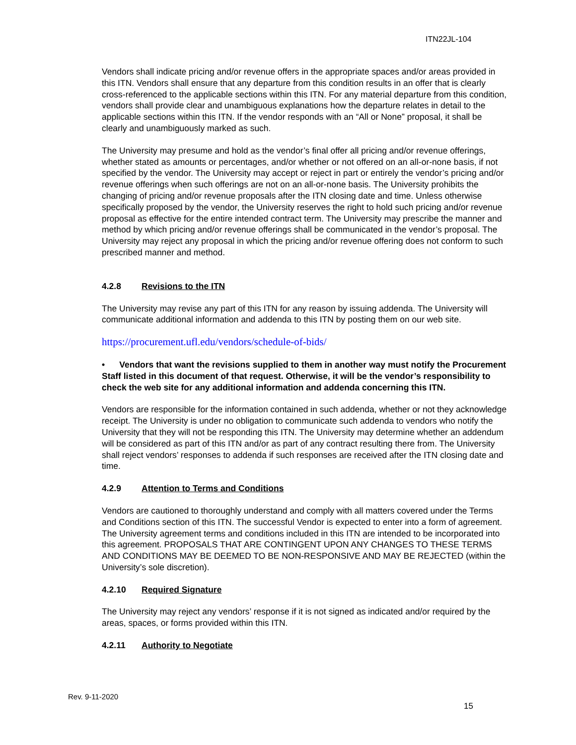ITN22JL-104
Vendors shall indicate pricing and/or revenue offers in the appropriate spaces and/or areas provided in this ITN. Vendors shall ensure that any departure from this condition results in an offer that is clearly cross-referenced to the applicable sections within this ITN. For any material departure from this condition, vendors shall provide clear and unambiguous explanations how the departure relates in detail to the applicable sections within this ITN. If the vendor responds with an “All or None” proposal, it shall be clearly and unambiguously marked as such.
The University may presume and hold as the vendor’s final offer all pricing and/or revenue offerings, whether stated as amounts or percentages, and/or whether or not offered on an all-or-none basis, if not specified by the vendor. The University may accept or reject in part or entirely the vendor’s pricing and/or revenue offerings when such offerings are not on an all-or-none basis. The University prohibits the changing of pricing and/or revenue proposals after the ITN closing date and time. Unless otherwise specifically proposed by the vendor, the University reserves the right to hold such pricing and/or revenue proposal as effective for the entire intended contract term. The University may prescribe the manner and method by which pricing and/or revenue offerings shall be communicated in the vendor’s proposal. The University may reject any proposal in which the pricing and/or revenue offering does not conform to such prescribed manner and method.
4.2.8 Revisions to the ITN
The University may revise any part of this ITN for any reason by issuing addenda. The University will communicate additional information and addenda to this ITN by posting them on our web site.
https://procurement.ufl.edu/vendors/schedule-of-bids/
• Vendors that want the revisions supplied to them in another way must notify the Procurement Staff listed in this document of that request. Otherwise, it will be the vendor’s responsibility to check the web site for any additional information and addenda concerning this ITN.
Vendors are responsible for the information contained in such addenda, whether or not they acknowledge receipt. The University is under no obligation to communicate such addenda to vendors who notify the University that they will not be responding this ITN. The University may determine whether an addendum will be considered as part of this ITN and/or as part of any contract resulting there from. The University shall reject vendors’ responses to addenda if such responses are received after the ITN closing date and time.
4.2.9 Attention to Terms and Conditions
Vendors are cautioned to thoroughly understand and comply with all matters covered under the Terms and Conditions section of this ITN. The successful Vendor is expected to enter into a form of agreement. The University agreement terms and conditions included in this ITN are intended to be incorporated into this agreement. PROPOSALS THAT ARE CONTINGENT UPON ANY CHANGES TO THESE TERMS AND CONDITIONS MAY BE DEEMED TO BE NON-RESPONSIVE AND MAY BE REJECTED (within the University’s sole discretion).
4.2.10 Required Signature
The University may reject any vendors’ response if it is not signed as indicated and/or required by the areas, spaces, or forms provided within this ITN.
4.2.11 Authority to Negotiate
Rev. 9-11-2020
15